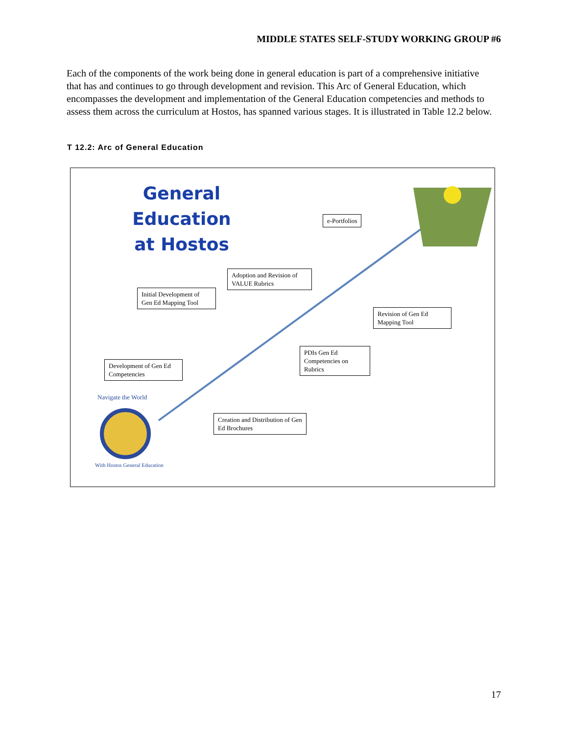MIDDLE STATES SELF-STUDY WORKING GROUP #6
Each of the components of the work being done in general education is part of a comprehensive initiative that has and continues to go through development and revision. This Arc of General Education, which encompasses the development and implementation of the General Education competencies and methods to assess them across the curriculum at Hostos, has spanned various stages. It is illustrated in Table 12.2 below.
T 12.2: Arc of General Education
General Education
at Hostos
e-Portfolios
Adoption and Revision of VALUE Rubrics
Initial Development of Gen Ed Mapping Tool
Revision of Gen Ed Mapping Tool
PDIs Gen Ed Competencies on Rubrics
Development of Gen Ed Competencies
Creation and Distribution of Gen Ed Brochures
Navigate the World
With Hostos General Education
17